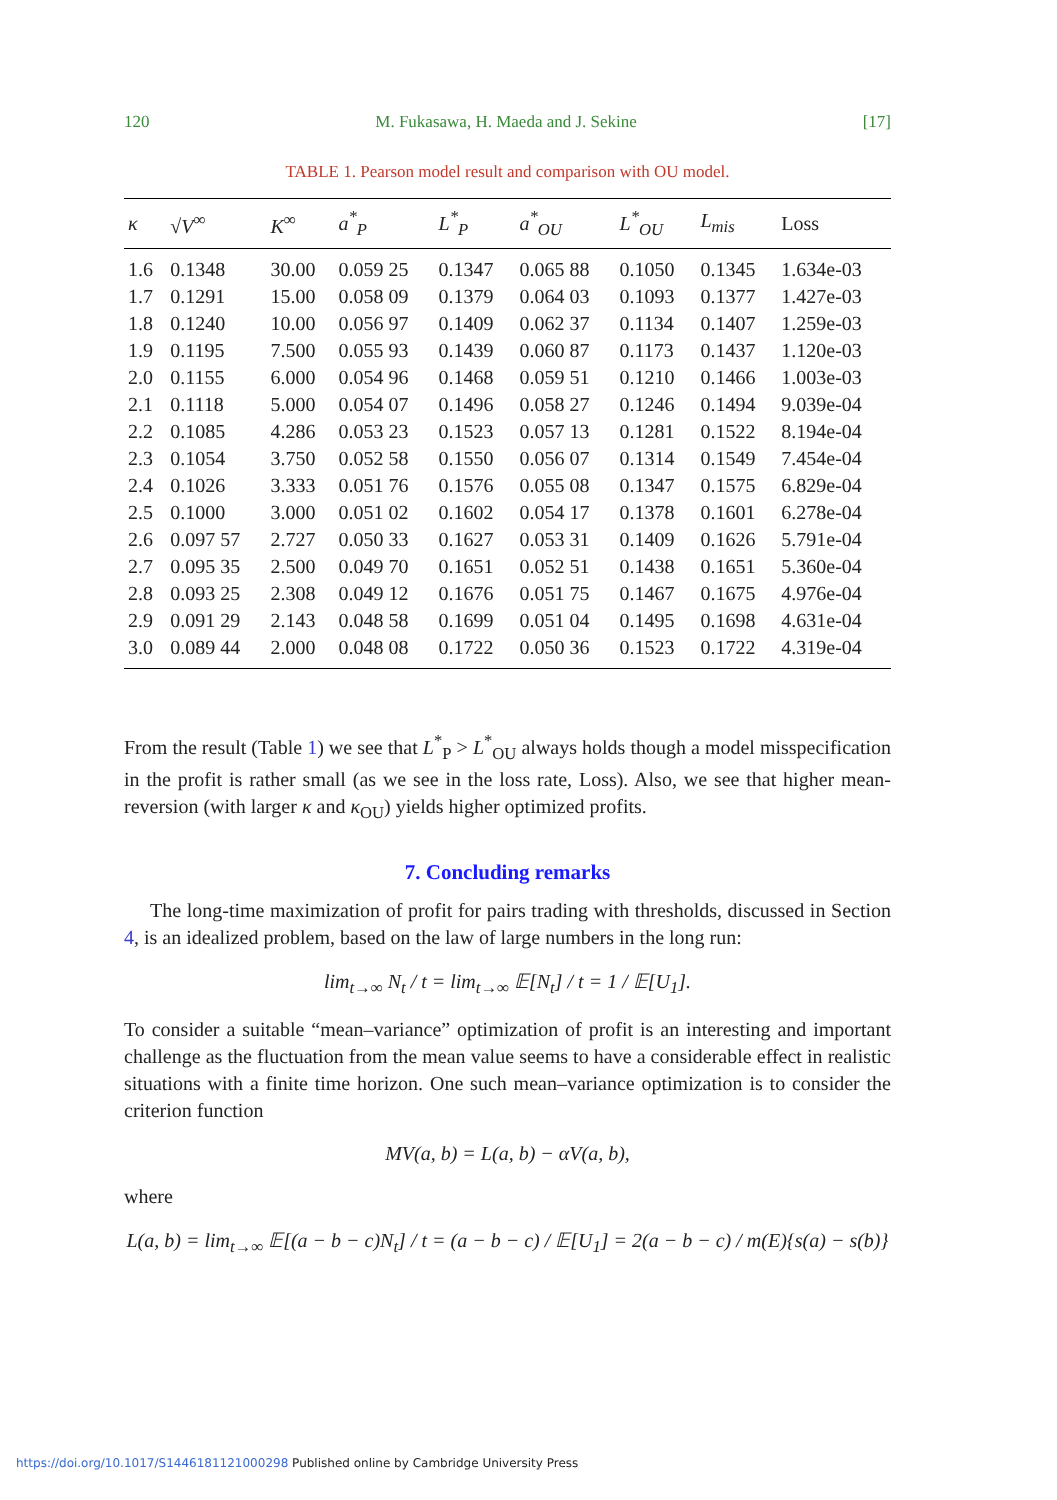120 M. Fukasawa, H. Maeda and J. Sekine [17]
TABLE 1. Pearson model result and comparison with OU model.
| κ | √V<sup>∞</sup> | K<sup>∞</sup> | a<sup>*</sup><sub>P</sub> | L<sup>*</sup><sub>P</sub> | a<sup>*</sup><sub>OU</sub> | L<sup>*</sup><sub>OU</sub> | L<sub>mis</sub> | Loss |
| --- | --- | --- | --- | --- | --- | --- | --- | --- |
| 1.6 | 0.1348 | 30.00 | 0.059 25 | 0.1347 | 0.065 88 | 0.1050 | 0.1345 | 1.634e-03 |
| 1.7 | 0.1291 | 15.00 | 0.058 09 | 0.1379 | 0.064 03 | 0.1093 | 0.1377 | 1.427e-03 |
| 1.8 | 0.1240 | 10.00 | 0.056 97 | 0.1409 | 0.062 37 | 0.1134 | 0.1407 | 1.259e-03 |
| 1.9 | 0.1195 | 7.500 | 0.055 93 | 0.1439 | 0.060 87 | 0.1173 | 0.1437 | 1.120e-03 |
| 2.0 | 0.1155 | 6.000 | 0.054 96 | 0.1468 | 0.059 51 | 0.1210 | 0.1466 | 1.003e-03 |
| 2.1 | 0.1118 | 5.000 | 0.054 07 | 0.1496 | 0.058 27 | 0.1246 | 0.1494 | 9.039e-04 |
| 2.2 | 0.1085 | 4.286 | 0.053 23 | 0.1523 | 0.057 13 | 0.1281 | 0.1522 | 8.194e-04 |
| 2.3 | 0.1054 | 3.750 | 0.052 58 | 0.1550 | 0.056 07 | 0.1314 | 0.1549 | 7.454e-04 |
| 2.4 | 0.1026 | 3.333 | 0.051 76 | 0.1576 | 0.055 08 | 0.1347 | 0.1575 | 6.829e-04 |
| 2.5 | 0.1000 | 3.000 | 0.051 02 | 0.1602 | 0.054 17 | 0.1378 | 0.1601 | 6.278e-04 |
| 2.6 | 0.097 57 | 2.727 | 0.050 33 | 0.1627 | 0.053 31 | 0.1409 | 0.1626 | 5.791e-04 |
| 2.7 | 0.095 35 | 2.500 | 0.049 70 | 0.1651 | 0.052 51 | 0.1438 | 0.1651 | 5.360e-04 |
| 2.8 | 0.093 25 | 2.308 | 0.049 12 | 0.1676 | 0.051 75 | 0.1467 | 0.1675 | 4.976e-04 |
| 2.9 | 0.091 29 | 2.143 | 0.048 58 | 0.1699 | 0.051 04 | 0.1495 | 0.1698 | 4.631e-04 |
| 3.0 | 0.089 44 | 2.000 | 0.048 08 | 0.1722 | 0.050 36 | 0.1523 | 0.1722 | 4.319e-04 |
From the result (Table 1) we see that L<sup>*</sup><sub>P</sub> > L<sup>*</sup><sub>OU</sub> always holds though a model misspecification in the profit is rather small (as we see in the loss rate, Loss). Also, we see that higher mean-reversion (with larger κ and κ<sub>OU</sub>) yields higher optimized profits.
7. Concluding remarks
The long-time maximization of profit for pairs trading with thresholds, discussed in Section 4, is an idealized problem, based on the law of large numbers in the long run:
lim<sub>t→∞</sub> N<sub>t</sub> / t = lim<sub>t→∞</sub> 𝔼[N<sub>t</sub>] / t = 1 / 𝔼[U<sub>1</sub>].
To consider a suitable “mean–variance” optimization of profit is an interesting and important challenge as the fluctuation from the mean value seems to have a considerable effect in realistic situations with a finite time horizon. One such mean–variance optimization is to consider the criterion function
MV(a, b) = L(a, b) − αV(a, b),
where
L(a, b) = lim<sub>t→∞</sub> 𝔼[(a − b − c)N<sub>t</sub>] / t = (a − b − c) / 𝔼[U<sub>1</sub>] = 2(a − b − c) / m(E){s(a) − s(b)}
https://doi.org/10.1017/S1446181121000298 Published online by Cambridge University Press